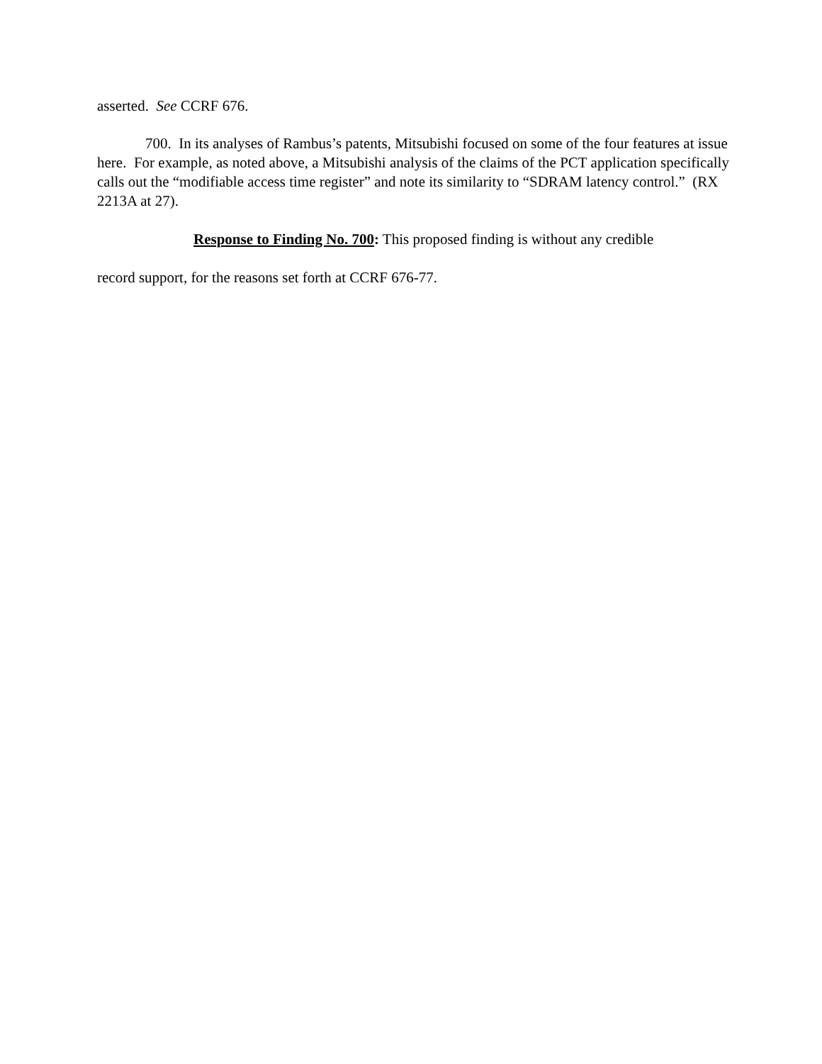asserted. See CCRF 676.
700. In its analyses of Rambus’s patents, Mitsubishi focused on some of the four features at issue here. For example, as noted above, a Mitsubishi analysis of the claims of the PCT application specifically calls out the “modifiable access time register” and note its similarity to “SDRAM latency control.” (RX 2213A at 27).
Response to Finding No. 700: This proposed finding is without any credible
record support, for the reasons set forth at CCRF 676-77.